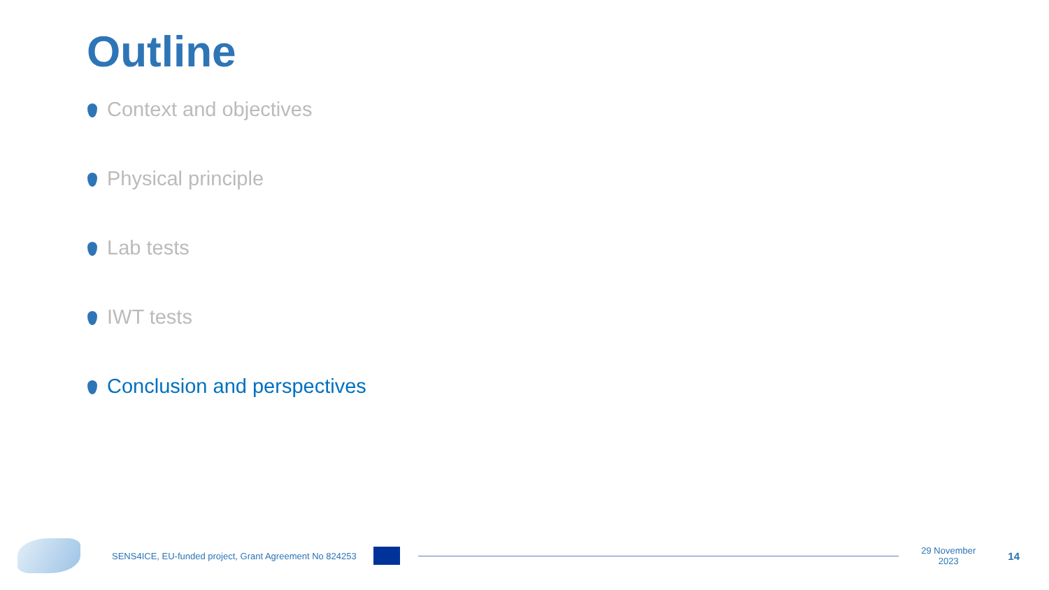Outline
Context and objectives
Physical principle
Lab tests
IWT tests
Conclusion and perspectives
SENS4ICE, EU-funded project, Grant Agreement No 824253
29 November
2023
14